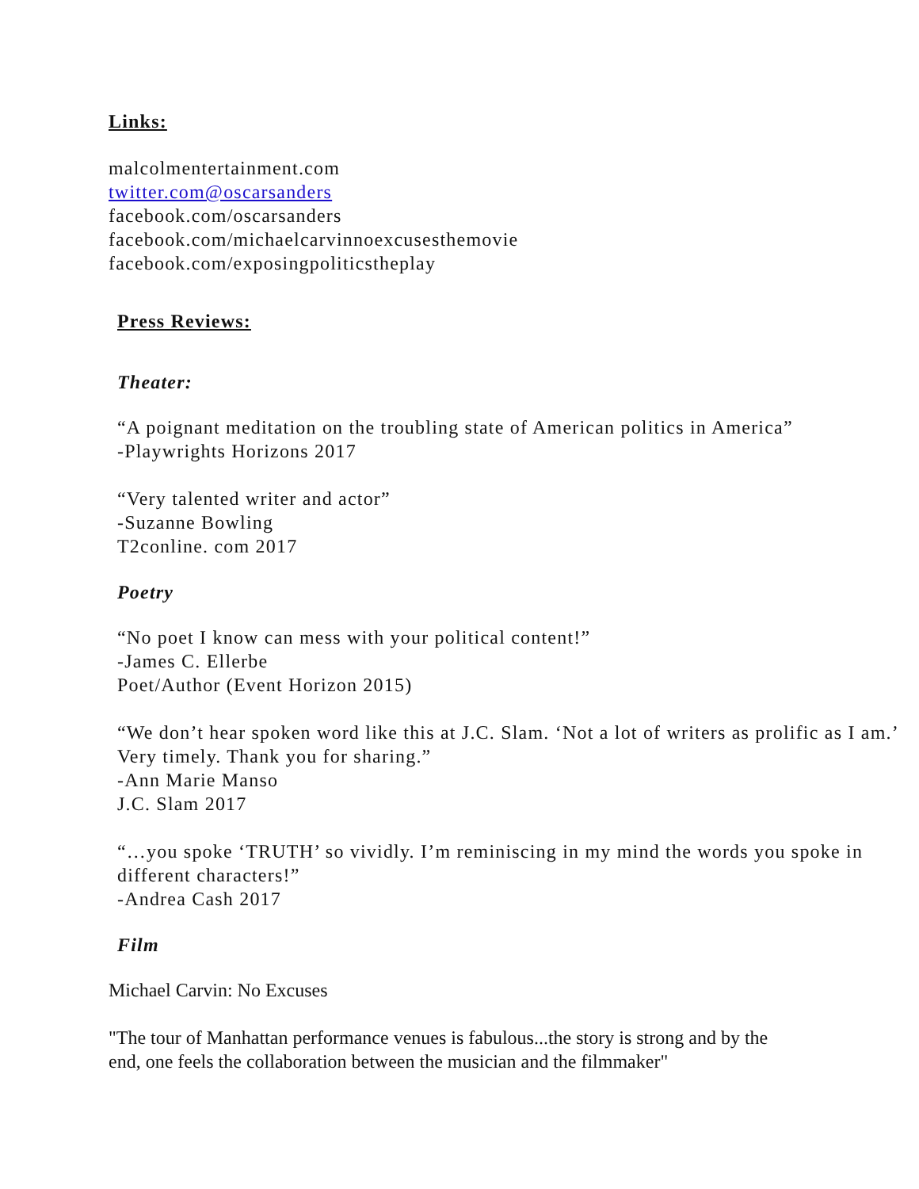Links:
malcolmentertainment.com
twitter.com@oscarsanders
facebook.com/oscarsanders
facebook.com/michaelcarvinnoexcusesthemovie
facebook.com/exposingpoliticstheplay
Press Reviews:
Theater:
“A poignant meditation on the troubling state of American politics in America”
-Playwrights Horizons 2017
“Very talented writer and actor”
-Suzanne Bowling
T2conline. com 2017
Poetry
“No poet I know can mess with your political content!”
-James C. Ellerbe
Poet/Author (Event Horizon 2015)
“We don’t hear spoken word like this at J.C. Slam. ‘Not a lot of writers as prolific as I am.’ Very timely. Thank you for sharing.”
-Ann Marie Manso
J.C. Slam 2017
“…you spoke ‘TRUTH’ so vividly. I’m reminiscing in my mind the words you spoke in different characters!”
-Andrea Cash 2017
Film
Michael Carvin: No Excuses
"The tour of Manhattan performance venues is fabulous...the story is strong and by the end, one feels the collaboration between the musician and the filmmaker"